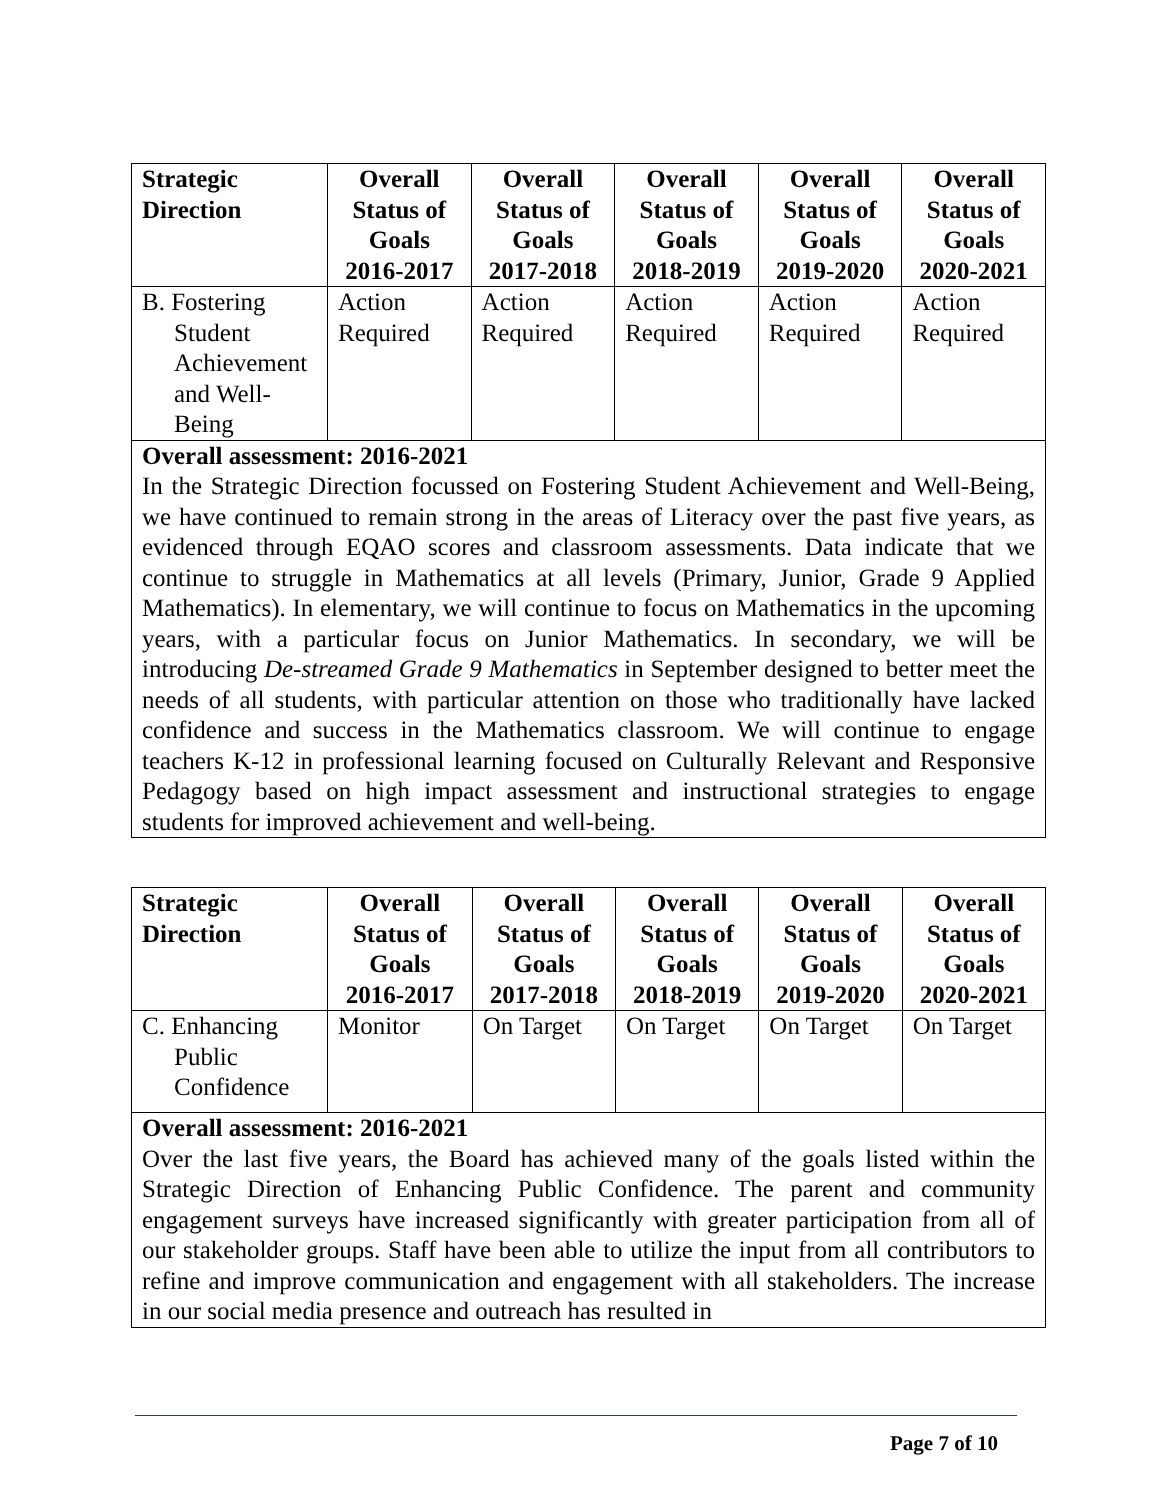| Strategic Direction | Overall Status of Goals 2016-2017 | Overall Status of Goals 2017-2018 | Overall Status of Goals 2018-2019 | Overall Status of Goals 2019-2020 | Overall Status of Goals 2020-2021 |
| --- | --- | --- | --- | --- | --- |
| B. Fostering Student Achievement and Well-Being | Action Required | Action Required | Action Required | Action Required | Action Required |
| Overall assessment: 2016-2021 In the Strategic Direction focussed on Fostering Student Achievement and Well-Being, we have continued to remain strong in the areas of Literacy over the past five years, as evidenced through EQAO scores and classroom assessments. Data indicate that we continue to struggle in Mathematics at all levels (Primary, Junior, Grade 9 Applied Mathematics). In elementary, we will continue to focus on Mathematics in the upcoming years, with a particular focus on Junior Mathematics. In secondary, we will be introducing De-streamed Grade 9 Mathematics in September designed to better meet the needs of all students, with particular attention on those who traditionally have lacked confidence and success in the Mathematics classroom. We will continue to engage teachers K-12 in professional learning focused on Culturally Relevant and Responsive Pedagogy based on high impact assessment and instructional strategies to engage students for improved achievement and well-being. | | | | | |
| Strategic Direction | Overall Status of Goals 2016-2017 | Overall Status of Goals 2017-2018 | Overall Status of Goals 2018-2019 | Overall Status of Goals 2019-2020 | Overall Status of Goals 2020-2021 |
| --- | --- | --- | --- | --- | --- |
| C. Enhancing Public Confidence | Monitor | On Target | On Target | On Target | On Target |
| Overall assessment: 2016-2021 Over the last five years, the Board has achieved many of the goals listed within the Strategic Direction of Enhancing Public Confidence. The parent and community engagement surveys have increased significantly with greater participation from all of our stakeholder groups. Staff have been able to utilize the input from all contributors to refine and improve communication and engagement with all stakeholders. The increase in our social media presence and outreach has resulted in | | | | | |
Page 7 of 10